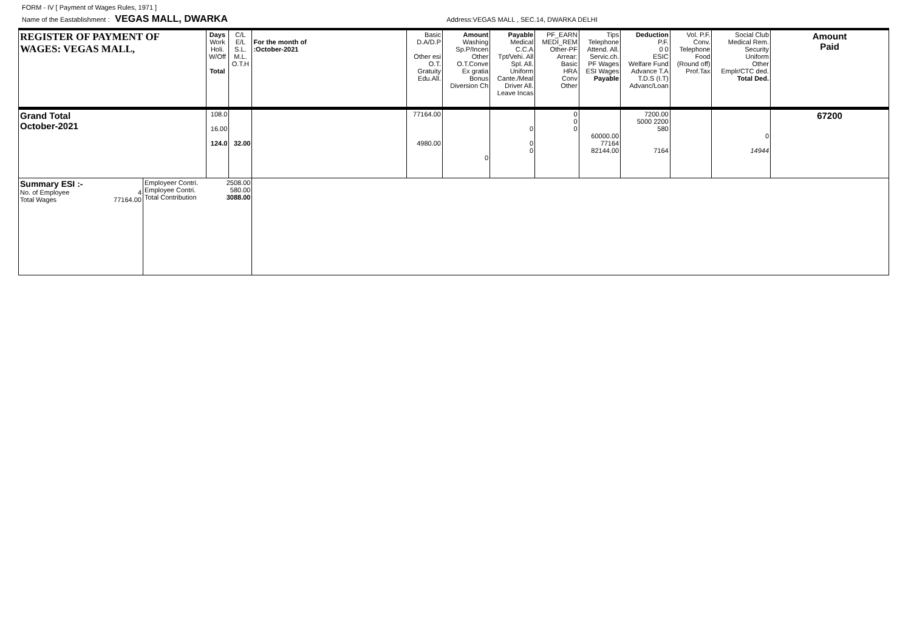FORM - IV [ Payment of Wages Rules, 1971 ]
Name of the Eastablishment : VEGAS MALL, DWARKA Address:VEGAS MALL , SEC.14, DWARKA DELHI
| REGISTER OF PAYMENT OF WAGES: VEGAS MALL, | | Days Work Holi. W/Off Total | C/L E/L S.L. M.L. O.T.H | For the month of :October-2021 | Basic D.A/D.P Other esi O.T. Gratuity Edu.All. | Amount Washing Sp.P/Incen Other O.T.Conve Ex gratia Bonus Diversion Ch | Payable Medical C.C.A Tpt/Vehi. All Spl. All. Uniform Cante./Meal Driver All. Leave Incas | PF_EARN MEDI_REM Other-PF Arrear: Basic HRA Conv Other | Tips Telephone Attend. All. Servic.ch. PF Wages ESI Wages Payable | Deduction P.F. 0 0 ESIC Welfare Fund Advance T.A T.D.S (I.T) Advanc/Loan | Vol. P.F. Conv. Telephone Food (Round off) Prof.Tax | Social Club Medical Rem. Security Uniform Other Emplr/CTC ded. Total Ded. | Amount Paid |
| --- | --- | --- | --- | --- | --- | --- | --- | --- | --- | --- | --- | --- | --- |
| Grand Total October-2021 | | 108.0 16.00 124.0 | 32.00 | | 77164.00 4980.00 | 0 | 0 0 0 | 0 0 0 | 60000.00 77164 82144.00 | 7200.00 5000 2200 580 7164 | | 0 14944 | 67200 |
| Summary ESI :- No. of Employee 4 Total Wages 77164.00 | Employeer Contri. 2508.00 Employee Contri. 580.00 Total Contribution 3088.00 | | | | | | | | | | | | |